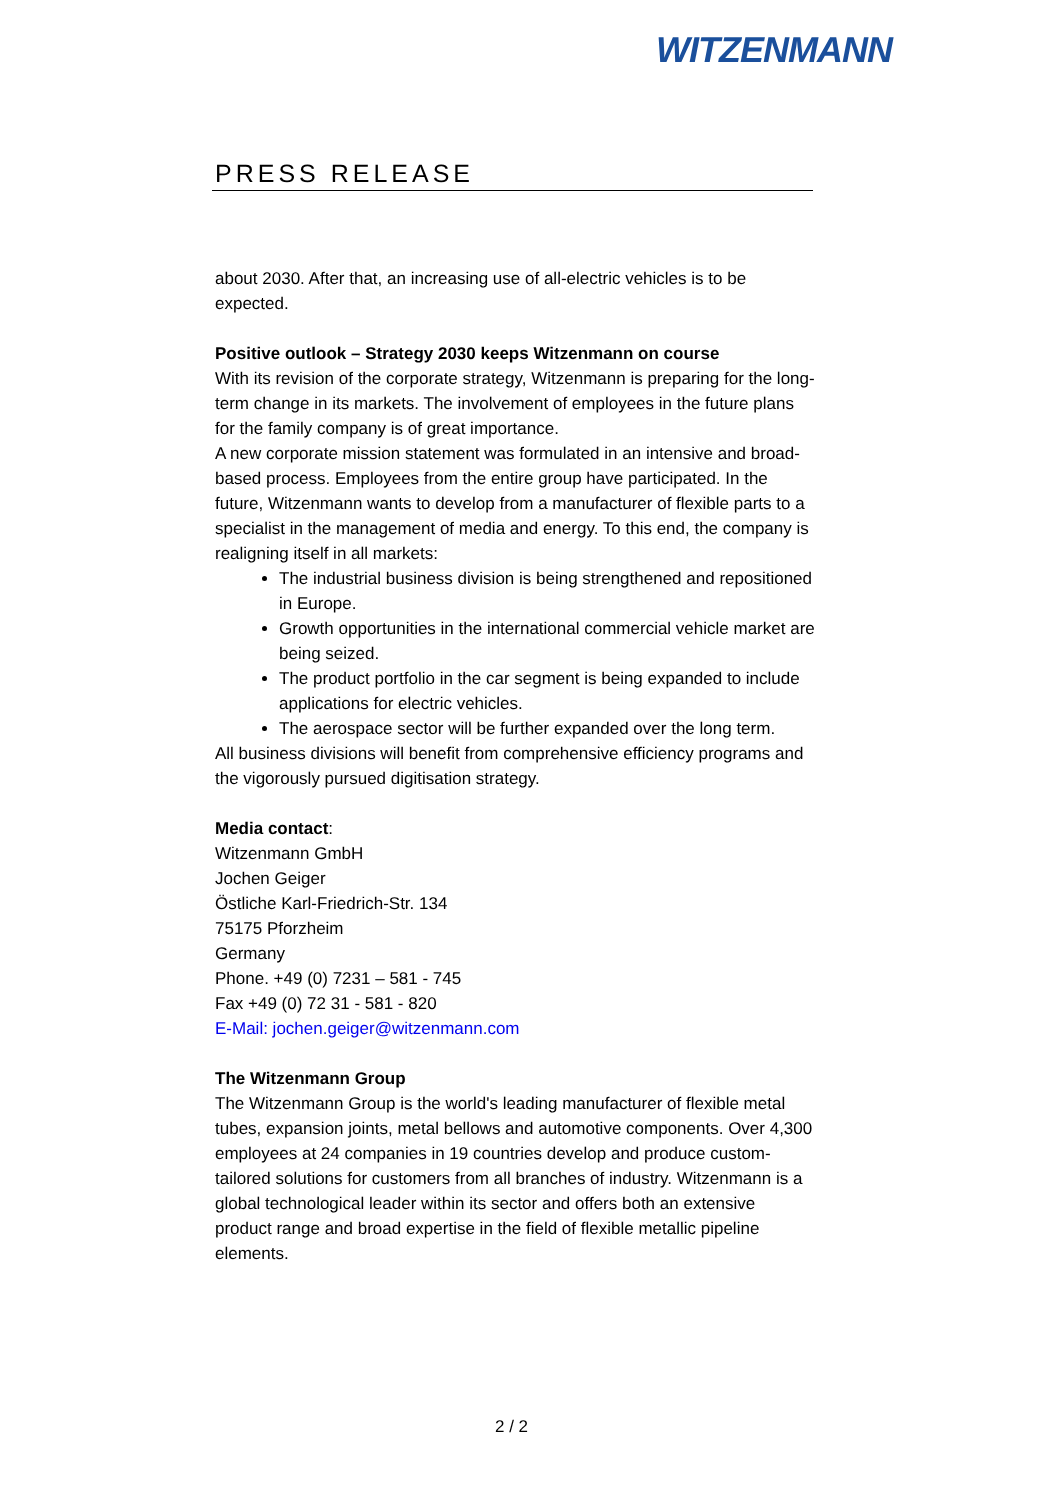WITZENMANN
PRESS RELEASE
about 2030. After that, an increasing use of all-electric vehicles is to be expected.
Positive outlook – Strategy 2030 keeps Witzenmann on course
With its revision of the corporate strategy, Witzenmann is preparing for the long-term change in its markets. The involvement of employees in the future plans for the family company is of great importance.
A new corporate mission statement was formulated in an intensive and broad-based process. Employees from the entire group have participated. In the future, Witzenmann wants to develop from a manufacturer of flexible parts to a specialist in the management of media and energy. To this end, the company is realigning itself in all markets:
The industrial business division is being strengthened and repositioned in Europe.
Growth opportunities in the international commercial vehicle market are being seized.
The product portfolio in the car segment is being expanded to include applications for electric vehicles.
The aerospace sector will be further expanded over the long term.
All business divisions will benefit from comprehensive efficiency programs and the vigorously pursued digitisation strategy.
Media contact:
Witzenmann GmbH
Jochen Geiger
Östliche Karl-Friedrich-Str. 134
75175 Pforzheim
Germany
Phone. +49 (0) 7231 – 581 - 745
Fax +49 (0) 72 31 - 581 - 820
E-Mail: jochen.geiger@witzenmann.com
The Witzenmann Group
The Witzenmann Group is the world's leading manufacturer of flexible metal tubes, expansion joints, metal bellows and automotive components. Over 4,300 employees at 24 companies in 19 countries develop and produce custom-tailored solutions for customers from all branches of industry. Witzenmann is a global technological leader within its sector and offers both an extensive product range and broad expertise in the field of flexible metallic pipeline elements.
2 / 2